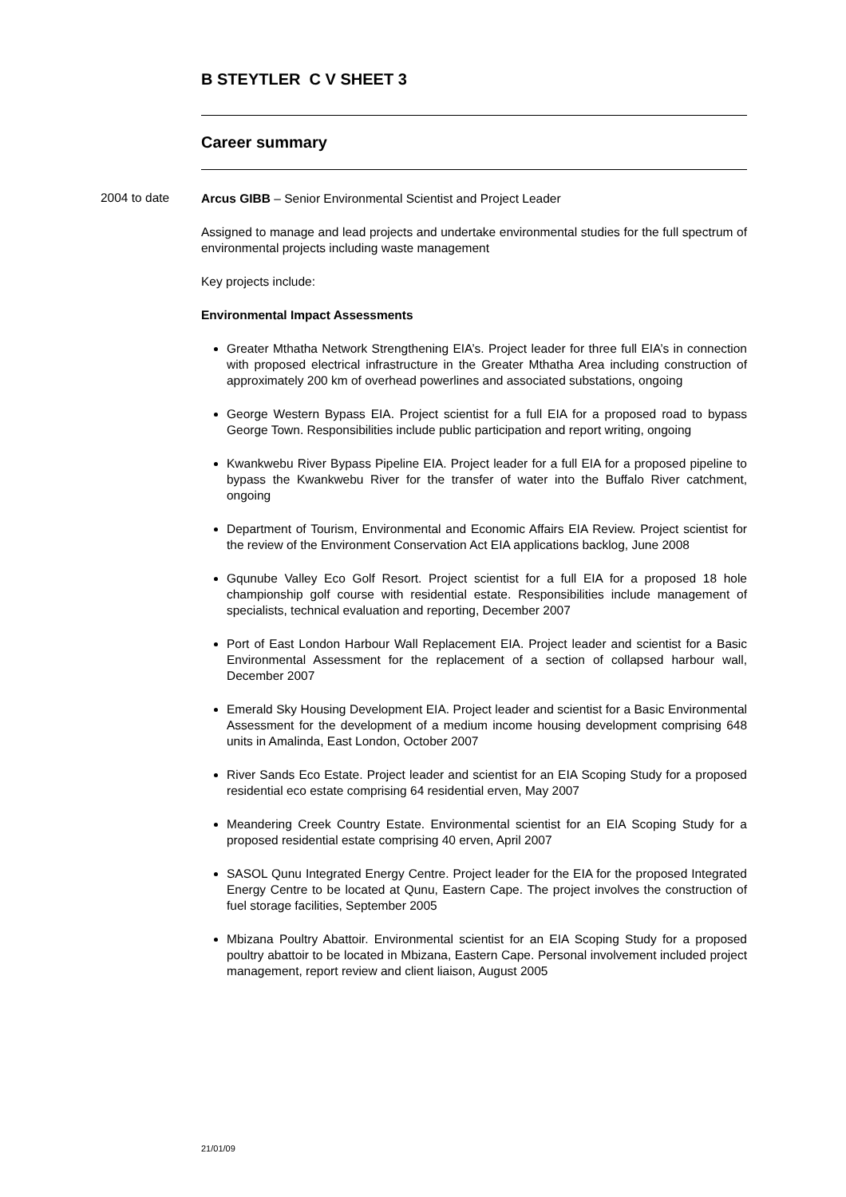B STEYTLER C V SHEET 3
Career summary
2004 to date
Arcus GIBB – Senior Environmental Scientist and Project Leader
Assigned to manage and lead projects and undertake environmental studies for the full spectrum of environmental projects including waste management
Key projects include:
Environmental Impact Assessments
Greater Mthatha Network Strengthening EIA’s. Project leader for three full EIA’s in connection with proposed electrical infrastructure in the Greater Mthatha Area including construction of approximately 200 km of overhead powerlines and associated substations, ongoing
George Western Bypass EIA. Project scientist for a full EIA for a proposed road to bypass George Town. Responsibilities include public participation and report writing, ongoing
Kwankwebu River Bypass Pipeline EIA. Project leader for a full EIA for a proposed pipeline to bypass the Kwankwebu River for the transfer of water into the Buffalo River catchment, ongoing
Department of Tourism, Environmental and Economic Affairs EIA Review. Project scientist for the review of the Environment Conservation Act EIA applications backlog, June 2008
Gqunube Valley Eco Golf Resort. Project scientist for a full EIA for a proposed 18 hole championship golf course with residential estate. Responsibilities include management of specialists, technical evaluation and reporting, December 2007
Port of East London Harbour Wall Replacement EIA. Project leader and scientist for a Basic Environmental Assessment for the replacement of a section of collapsed harbour wall, December 2007
Emerald Sky Housing Development EIA. Project leader and scientist for a Basic Environmental Assessment for the development of a medium income housing development comprising 648 units in Amalinda, East London, October 2007
River Sands Eco Estate. Project leader and scientist for an EIA Scoping Study for a proposed residential eco estate comprising 64 residential erven, May 2007
Meandering Creek Country Estate. Environmental scientist for an EIA Scoping Study for a proposed residential estate comprising 40 erven, April 2007
SASOL Qunu Integrated Energy Centre. Project leader for the EIA for the proposed Integrated Energy Centre to be located at Qunu, Eastern Cape. The project involves the construction of fuel storage facilities, September 2005
Mbizana Poultry Abattoir. Environmental scientist for an EIA Scoping Study for a proposed poultry abattoir to be located in Mbizana, Eastern Cape. Personal involvement included project management, report review and client liaison, August 2005
21/01/09